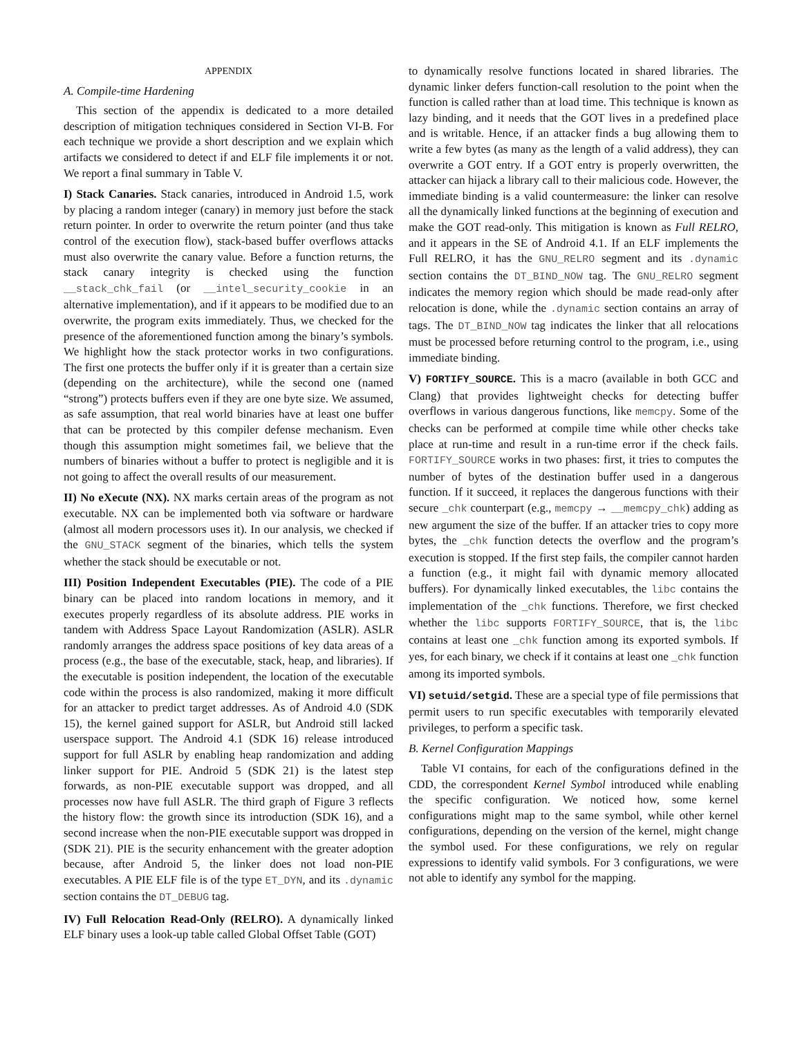APPENDIX
A. Compile-time Hardening
This section of the appendix is dedicated to a more detailed description of mitigation techniques considered in Section VI-B. For each technique we provide a short description and we explain which artifacts we considered to detect if and ELF file implements it or not. We report a final summary in Table V.
I) Stack Canaries. Stack canaries, introduced in Android 1.5, work by placing a random integer (canary) in memory just before the stack return pointer. In order to overwrite the return pointer (and thus take control of the execution flow), stack-based buffer overflows attacks must also overwrite the canary value. Before a function returns, the stack canary integrity is checked using the function __stack_chk_fail (or __intel_security_cookie in an alternative implementation), and if it appears to be modified due to an overwrite, the program exits immediately. Thus, we checked for the presence of the aforementioned function among the binary’s symbols. We highlight how the stack protector works in two configurations. The first one protects the buffer only if it is greater than a certain size (depending on the architecture), while the second one (named “strong”) protects buffers even if they are one byte size. We assumed, as safe assumption, that real world binaries have at least one buffer that can be protected by this compiler defense mechanism. Even though this assumption might sometimes fail, we believe that the numbers of binaries without a buffer to protect is negligible and it is not going to affect the overall results of our measurement.
II) No eXecute (NX). NX marks certain areas of the program as not executable. NX can be implemented both via software or hardware (almost all modern processors uses it). In our analysis, we checked if the GNU_STACK segment of the binaries, which tells the system whether the stack should be executable or not.
III) Position Independent Executables (PIE). The code of a PIE binary can be placed into random locations in memory, and it executes properly regardless of its absolute address. PIE works in tandem with Address Space Layout Randomization (ASLR). ASLR randomly arranges the address space positions of key data areas of a process (e.g., the base of the executable, stack, heap, and libraries). If the executable is position independent, the location of the executable code within the process is also randomized, making it more difficult for an attacker to predict target addresses. As of Android 4.0 (SDK 15), the kernel gained support for ASLR, but Android still lacked userspace support. The Android 4.1 (SDK 16) release introduced support for full ASLR by enabling heap randomization and adding linker support for PIE. Android 5 (SDK 21) is the latest step forwards, as non-PIE executable support was dropped, and all processes now have full ASLR. The third graph of Figure 3 reflects the history flow: the growth since its introduction (SDK 16), and a second increase when the non-PIE executable support was dropped in (SDK 21). PIE is the security enhancement with the greater adoption because, after Android 5, the linker does not load non-PIE executables. A PIE ELF file is of the type ET_DYN, and its .dynamic section contains the DT_DEBUG tag.
IV) Full Relocation Read-Only (RELRO). A dynamically linked ELF binary uses a look-up table called Global Offset Table (GOT)
to dynamically resolve functions located in shared libraries. The dynamic linker defers function-call resolution to the point when the function is called rather than at load time. This technique is known as lazy binding, and it needs that the GOT lives in a predefined place and is writable. Hence, if an attacker finds a bug allowing them to write a few bytes (as many as the length of a valid address), they can overwrite a GOT entry. If a GOT entry is properly overwritten, the attacker can hijack a library call to their malicious code. However, the immediate binding is a valid countermeasure: the linker can resolve all the dynamically linked functions at the beginning of execution and make the GOT read-only. This mitigation is known as Full RELRO, and it appears in the SE of Android 4.1. If an ELF implements the Full RELRO, it has the GNU_RELRO segment and its .dynamic section contains the DT_BIND_NOW tag. The GNU_RELRO segment indicates the memory region which should be made read-only after relocation is done, while the .dynamic section contains an array of tags. The DT_BIND_NOW tag indicates the linker that all relocations must be processed before returning control to the program, i.e., using immediate binding.
V) FORTIFY_SOURCE. This is a macro (available in both GCC and Clang) that provides lightweight checks for detecting buffer overflows in various dangerous functions, like memcpy. Some of the checks can be performed at compile time while other checks take place at run-time and result in a run-time error if the check fails. FORTIFY_SOURCE works in two phases: first, it tries to computes the number of bytes of the destination buffer used in a dangerous function. If it succeed, it replaces the dangerous functions with their secure _chk counterpart (e.g., memcpy → __memcpy_chk) adding as new argument the size of the buffer. If an attacker tries to copy more bytes, the _chk function detects the overflow and the program’s execution is stopped. If the first step fails, the compiler cannot harden a function (e.g., it might fail with dynamic memory allocated buffers). For dynamically linked executables, the libc contains the implementation of the _chk functions. Therefore, we first checked whether the libc supports FORTIFY_SOURCE, that is, the libc contains at least one _chk function among its exported symbols. If yes, for each binary, we check if it contains at least one _chk function among its imported symbols.
VI) setuid/setgid. These are a special type of file permissions that permit users to run specific executables with temporarily elevated privileges, to perform a specific task.
B. Kernel Configuration Mappings
Table VI contains, for each of the configurations defined in the CDD, the correspondent Kernel Symbol introduced while enabling the specific configuration. We noticed how, some kernel configurations might map to the same symbol, while other kernel configurations, depending on the version of the kernel, might change the symbol used. For these configurations, we rely on regular expressions to identify valid symbols. For 3 configurations, we were not able to identify any symbol for the mapping.